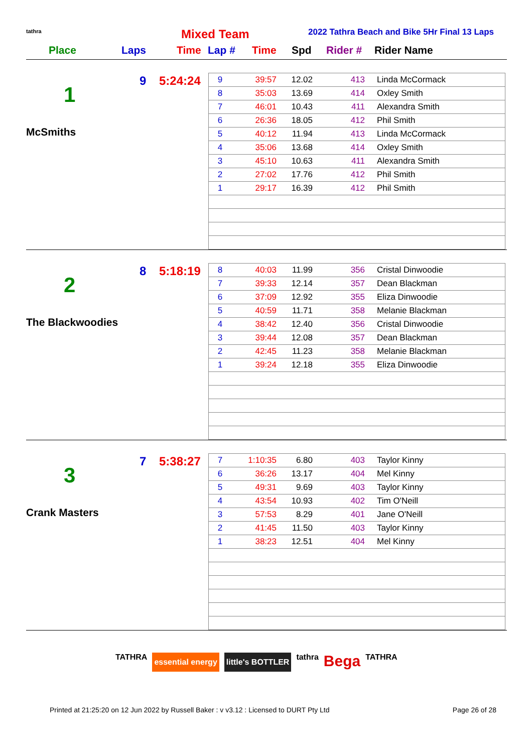tathra Mixed Team
2022 Tathra Beach and Bike 5Hr Final 13 Laps
Place Laps Time Lap # Time Spd Rider # Rider Name
9 5:24:24
1
McSmiths
| 9 | 39:57 | 12.02 | 413 | Linda McCormack |
| 8 | 35:03 | 13.69 | 414 | Oxley Smith |
| 7 | 46:01 | 10.43 | 411 | Alexandra Smith |
| 6 | 26:36 | 18.05 | 412 | Phil Smith |
| 5 | 40:12 | 11.94 | 413 | Linda McCormack |
| 4 | 35:06 | 13.68 | 414 | Oxley Smith |
| 3 | 45:10 | 10.63 | 411 | Alexandra Smith |
| 2 | 27:02 | 17.76 | 412 | Phil Smith |
| 1 | 29:17 | 16.39 | 412 | Phil Smith |
8 5:18:19
2
The Blackwoodies
| 8 | 40:03 | 11.99 | 356 | Cristal Dinwoodie |
| 7 | 39:33 | 12.14 | 357 | Dean Blackman |
| 6 | 37:09 | 12.92 | 355 | Eliza Dinwoodie |
| 5 | 40:59 | 11.71 | 358 | Melanie Blackman |
| 4 | 38:42 | 12.40 | 356 | Cristal Dinwoodie |
| 3 | 39:44 | 12.08 | 357 | Dean Blackman |
| 2 | 42:45 | 11.23 | 358 | Melanie Blackman |
| 1 | 39:24 | 12.18 | 355 | Eliza Dinwoodie |
7 5:38:27
3
Crank Masters
| 7 | 1:10:35 | 6.80 | 403 | Taylor Kinny |
| 6 | 36:26 | 13.17 | 404 | Mel Kinny |
| 5 | 49:31 | 9.69 | 403 | Taylor Kinny |
| 4 | 43:54 | 10.93 | 402 | Tim O'Neill |
| 3 | 57:53 | 8.29 | 401 | Jane O'Neill |
| 2 | 41:45 | 11.50 | 403 | Taylor Kinny |
| 1 | 38:23 | 12.51 | 404 | Mel Kinny |
TATHRA essential energy little's BOTTLER tathra Bega TATHRA
Printed at 21:25:20 on 12 Jun 2022 by Russell Baker : v v3.12 : Licensed to DURT Pty Ltd Page 26 of 28